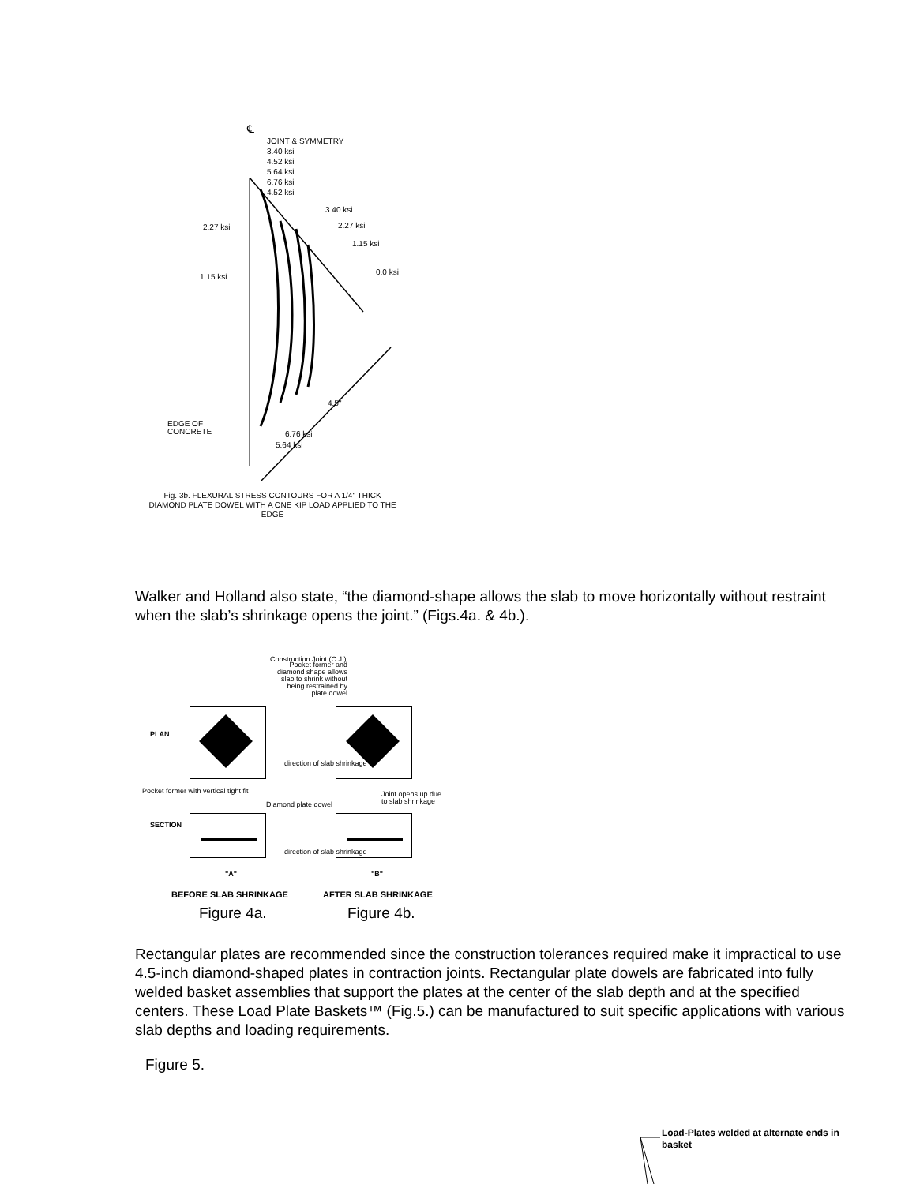℄
JOINT & SYMMETRY
3.40 ksi
4.52 ksi
5.64 ksi
6.76 ksi
4.52 ksi
3.40 ksi
2.27 ksi
1.15 ksi
0.0 ksi
2.27 ksi
1.15 ksi
4.5"
EDGE OF
CONCRETE
6.76 ksi
5.64 ksi
Fig. 3b. FLEXURAL STRESS CONTOURS FOR A 1/4" THICK DIAMOND PLATE DOWEL WITH A ONE KIP LOAD APPLIED TO THE EDGE
Walker and Holland also state, “the diamond-shape allows the slab to move horizontally without restraint when the slab’s shrinkage opens the joint.” (Figs.4a. & 4b.).
PLAN
Construction Joint (C.J.)
Pocket former and diamond shape allows slab to shrink without being restrained by plate dowel
Pocket former with vertical tight fit
Diamond plate dowel
direction of slab shrinkage
Joint opens up due to slab shrinkage
SECTION
direction of slab shrinkage
"A" "B"
BEFORE SLAB SHRINKAGE AFTER SLAB SHRINKAGE
Figure 4a. Figure 4b.
Rectangular plates are recommended since the construction tolerances required make it impractical to use 4.5-inch diamond-shaped plates in contraction joints. Rectangular plate dowels are fabricated into fully welded basket assemblies that support the plates at the center of the slab depth and at the specified centers. These Load Plate Baskets™ (Fig.5.) can be manufactured to suit specific applications with various slab depths and loading requirements.
Figure 5.
Load-Plates welded at alternate ends in basket